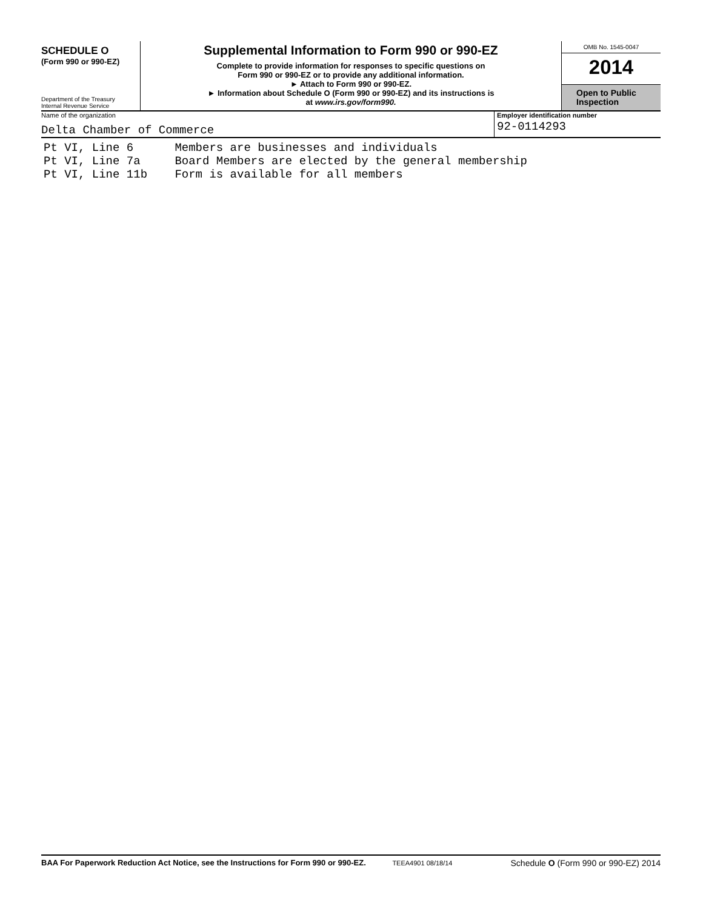SCHEDULE O
(Form 990 or 990-EZ)
Department of the Treasury
Internal Revenue Service
Supplemental Information to Form 990 or 990-EZ
Complete to provide information for responses to specific questions on
Form 990 or 990-EZ or to provide any additional information.
► Attach to Form 990 or 990-EZ.
► Information about Schedule O (Form 990 or 990-EZ) and its instructions is
at www.irs.gov/form990.
OMB No. 1545-0047
2014
Open to Public
Inspection
Name of the organization
Delta Chamber of Commerce
Employer identification number
92-0114293
Pt VI, Line 6 Members are businesses and individuals
Pt VI, Line 7a Board Members are elected by the general membership
Pt VI, Line 11b Form is available for all members
BAA For Paperwork Reduction Act Notice, see the Instructions for Form 990 or 990-EZ. TEEA4901 08/18/14
Schedule O (Form 990 or 990-EZ) 2014